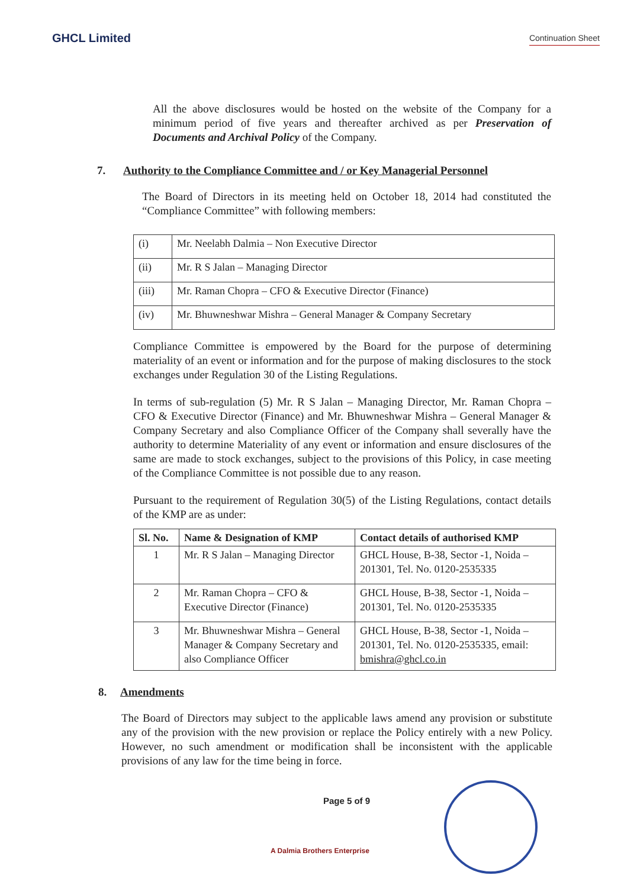GHCL Limited
Continuation Sheet
All the above disclosures would be hosted on the website of the Company for a minimum period of five years and thereafter archived as per Preservation of Documents and Archival Policy of the Company.
7. Authority to the Compliance Committee and / or Key Managerial Personnel
The Board of Directors in its meeting held on October 18, 2014 had constituted the “Compliance Committee” with following members:
| (i) | Mr. Neelabh Dalmia – Non Executive Director |
| (ii) | Mr. R S Jalan – Managing Director |
| (iii) | Mr. Raman Chopra – CFO & Executive Director (Finance) |
| (iv) | Mr. Bhuwneshwar Mishra – General Manager & Company Secretary |
Compliance Committee is empowered by the Board for the purpose of determining materiality of an event or information and for the purpose of making disclosures to the stock exchanges under Regulation 30 of the Listing Regulations.
In terms of sub-regulation (5) Mr. R S Jalan – Managing Director, Mr. Raman Chopra – CFO & Executive Director (Finance) and Mr. Bhuwneshwar Mishra – General Manager & Company Secretary and also Compliance Officer of the Company shall severally have the authority to determine Materiality of any event or information and ensure disclosures of the same are made to stock exchanges, subject to the provisions of this Policy, in case meeting of the Compliance Committee is not possible due to any reason.
Pursuant to the requirement of Regulation 30(5) of the Listing Regulations, contact details of the KMP are as under:
| Sl. No. | Name & Designation of KMP | Contact details of authorised KMP |
| --- | --- | --- |
| 1 | Mr. R S Jalan – Managing Director | GHCL House, B-38, Sector -1, Noida – 201301, Tel. No. 0120-2535335 |
| 2 | Mr. Raman Chopra – CFO & Executive Director (Finance) | GHCL House, B-38, Sector -1, Noida – 201301, Tel. No. 0120-2535335 |
| 3 | Mr. Bhuwneshwar Mishra – General Manager & Company Secretary and also Compliance Officer | GHCL House, B-38, Sector -1, Noida – 201301, Tel. No. 0120-2535335, email: bmishra@ghcl.co.in |
8. Amendments
The Board of Directors may subject to the applicable laws amend any provision or substitute any of the provision with the new provision or replace the Policy entirely with a new Policy. However, no such amendment or modification shall be inconsistent with the applicable provisions of any law for the time being in force.
Page 5 of 9
A Dalmia Brothers Enterprise